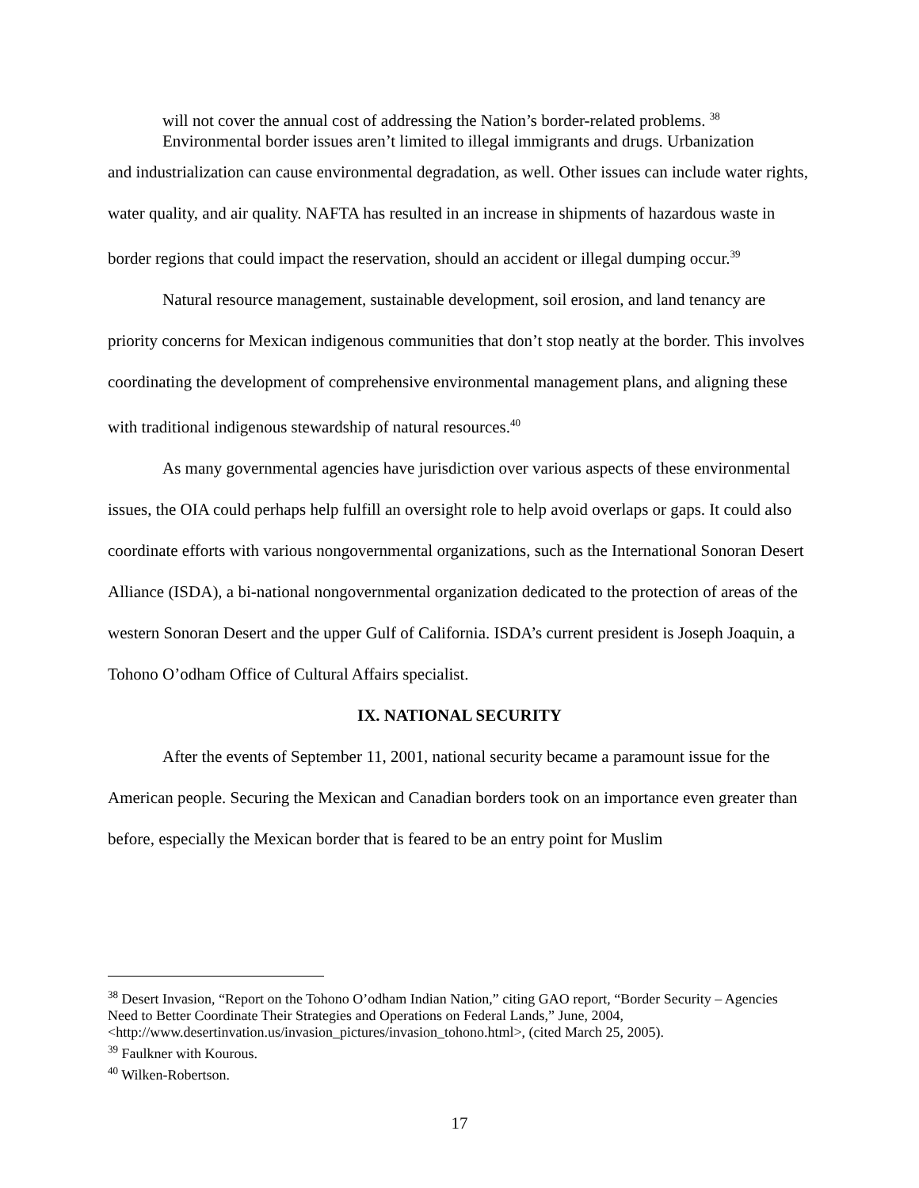will not cover the annual cost of addressing the Nation’s border-related problems. <sup>38</sup>
Environmental border issues aren’t limited to illegal immigrants and drugs. Urbanization
and industrialization can cause environmental degradation, as well. Other issues can include water rights, water quality, and air quality. NAFTA has resulted in an increase in shipments of hazardous waste in border regions that could impact the reservation, should an accident or illegal dumping occur.<sup>39</sup>
Natural resource management, sustainable development, soil erosion, and land tenancy are priority concerns for Mexican indigenous communities that don’t stop neatly at the border. This involves coordinating the development of comprehensive environmental management plans, and aligning these with traditional indigenous stewardship of natural resources.<sup>40</sup>
As many governmental agencies have jurisdiction over various aspects of these environmental issues, the OIA could perhaps help fulfill an oversight role to help avoid overlaps or gaps. It could also coordinate efforts with various nongovernmental organizations, such as the International Sonoran Desert Alliance (ISDA), a bi-national nongovernmental organization dedicated to the protection of areas of the western Sonoran Desert and the upper Gulf of California. ISDA’s current president is Joseph Joaquin, a Tohono O’odham Office of Cultural Affairs specialist.
IX. NATIONAL SECURITY
After the events of September 11, 2001, national security became a paramount issue for the American people. Securing the Mexican and Canadian borders took on an importance even greater than before, especially the Mexican border that is feared to be an entry point for Muslim
<sup>38</sup> Desert Invasion, “Report on the Tohono O’odham Indian Nation,” citing GAO report, “Border Security – Agencies Need to Better Coordinate Their Strategies and Operations on Federal Lands,” June, 2004, <http://www.desertinvation.us/invasion_pictures/invasion_tohono.html>, (cited March 25, 2005).
<sup>39</sup> Faulkner with Kourous.
<sup>40</sup> Wilken-Robertson.
17